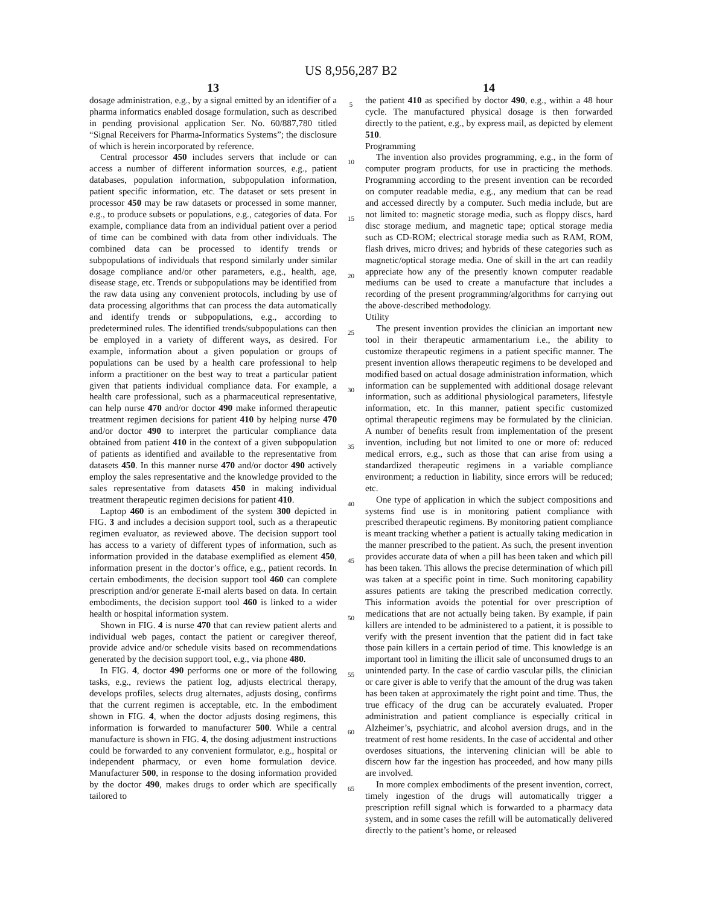US 8,956,287 B2
13
dosage administration, e.g., by a signal emitted by an identifier of a pharma informatics enabled dosage formulation, such as described in pending provisional application Ser. No. 60/887,780 titled “Signal Receivers for Pharma-Informatics Systems”; the disclosure of which is herein incorporated by reference.
Central processor 450 includes servers that include or can access a number of different information sources, e.g., patient databases, population information, subpopulation information, patient specific information, etc. The dataset or sets present in processor 450 may be raw datasets or processed in some manner, e.g., to produce subsets or populations, e.g., categories of data. For example, compliance data from an individual patient over a period of time can be combined with data from other individuals. The combined data can be processed to identify trends or subpopulations of individuals that respond similarly under similar dosage compliance and/or other parameters, e.g., health, age, disease stage, etc. Trends or subpopulations may be identified from the raw data using any convenient protocols, including by use of data processing algorithms that can process the data automatically and identify trends or subpopulations, e.g., according to predetermined rules. The identified trends/subpopulations can then be employed in a variety of different ways, as desired. For example, information about a given population or groups of populations can be used by a health care professional to help inform a practitioner on the best way to treat a particular patient given that patients individual compliance data. For example, a health care professional, such as a pharmaceutical representative, can help nurse 470 and/or doctor 490 make informed therapeutic treatment regimen decisions for patient 410 by helping nurse 470 and/or doctor 490 to interpret the particular compliance data obtained from patient 410 in the context of a given subpopulation of patients as identified and available to the representative from datasets 450. In this manner nurse 470 and/or doctor 490 actively employ the sales representative and the knowledge provided to the sales representative from datasets 450 in making individual treatment therapeutic regimen decisions for patient 410.
Laptop 460 is an embodiment of the system 300 depicted in FIG. 3 and includes a decision support tool, such as a therapeutic regimen evaluator, as reviewed above. The decision support tool has access to a variety of different types of information, such as information provided in the database exemplified as element 450, information present in the doctor’s office, e.g., patient records. In certain embodiments, the decision support tool 460 can complete prescription and/or generate E-mail alerts based on data. In certain embodiments, the decision support tool 460 is linked to a wider health or hospital information system.
Shown in FIG. 4 is nurse 470 that can review patient alerts and individual web pages, contact the patient or caregiver thereof, provide advice and/or schedule visits based on recommendations generated by the decision support tool, e.g., via phone 480.
In FIG. 4, doctor 490 performs one or more of the following tasks, e.g., reviews the patient log, adjusts electrical therapy, develops profiles, selects drug alternates, adjusts dosing, confirms that the current regimen is acceptable, etc. In the embodiment shown in FIG. 4, when the doctor adjusts dosing regimens, this information is forwarded to manufacturer 500. While a central manufacture is shown in FIG. 4, the dosing adjustment instructions could be forwarded to any convenient formulator, e.g., hospital or independent pharmacy, or even home formulation device. Manufacturer 500, in response to the dosing information provided by the doctor 490, makes drugs to order which are specifically tailored to
5
10
15
20
25
30
35
40
45
50
55
60
65
14
the patient 410 as specified by doctor 490, e.g., within a 48 hour cycle. The manufactured physical dosage is then forwarded directly to the patient, e.g., by express mail, as depicted by element 510.
Programming
The invention also provides programming, e.g., in the form of computer program products, for use in practicing the methods. Programming according to the present invention can be recorded on computer readable media, e.g., any medium that can be read and accessed directly by a computer. Such media include, but are not limited to: magnetic storage media, such as floppy discs, hard disc storage medium, and magnetic tape; optical storage media such as CD-ROM; electrical storage media such as RAM, ROM, flash drives, micro drives; and hybrids of these categories such as magnetic/optical storage media. One of skill in the art can readily appreciate how any of the presently known computer readable mediums can be used to create a manufacture that includes a recording of the present programming/algorithms for carrying out the above-described methodology.
Utility
The present invention provides the clinician an important new tool in their therapeutic armamentarium i.e., the ability to customize therapeutic regimens in a patient specific manner. The present invention allows therapeutic regimens to be developed and modified based on actual dosage administration information, which information can be supplemented with additional dosage relevant information, such as additional physiological parameters, lifestyle information, etc. In this manner, patient specific customized optimal therapeutic regimens may be formulated by the clinician. A number of benefits result from implementation of the present invention, including but not limited to one or more of: reduced medical errors, e.g., such as those that can arise from using a standardized therapeutic regimens in a variable compliance environment; a reduction in liability, since errors will be reduced; etc.
One type of application in which the subject compositions and systems find use is in monitoring patient compliance with prescribed therapeutic regimens. By monitoring patient compliance is meant tracking whether a patient is actually taking medication in the manner prescribed to the patient. As such, the present invention provides accurate data of when a pill has been taken and which pill has been taken. This allows the precise determination of which pill was taken at a specific point in time. Such monitoring capability assures patients are taking the prescribed medication correctly. This information avoids the potential for over prescription of medications that are not actually being taken. By example, if pain killers are intended to be administered to a patient, it is possible to verify with the present invention that the patient did in fact take those pain killers in a certain period of time. This knowledge is an important tool in limiting the illicit sale of unconsumed drugs to an unintended party. In the case of cardio vascular pills, the clinician or care giver is able to verify that the amount of the drug was taken has been taken at approximately the right point and time. Thus, the true efficacy of the drug can be accurately evaluated. Proper administration and patient compliance is especially critical in Alzheimer’s, psychiatric, and alcohol aversion drugs, and in the treatment of rest home residents. In the case of accidental and other overdoses situations, the intervening clinician will be able to discern how far the ingestion has proceeded, and how many pills are involved.
In more complex embodiments of the present invention, correct, timely ingestion of the drugs will automatically trigger a prescription refill signal which is forwarded to a pharmacy data system, and in some cases the refill will be automatically delivered directly to the patient’s home, or released